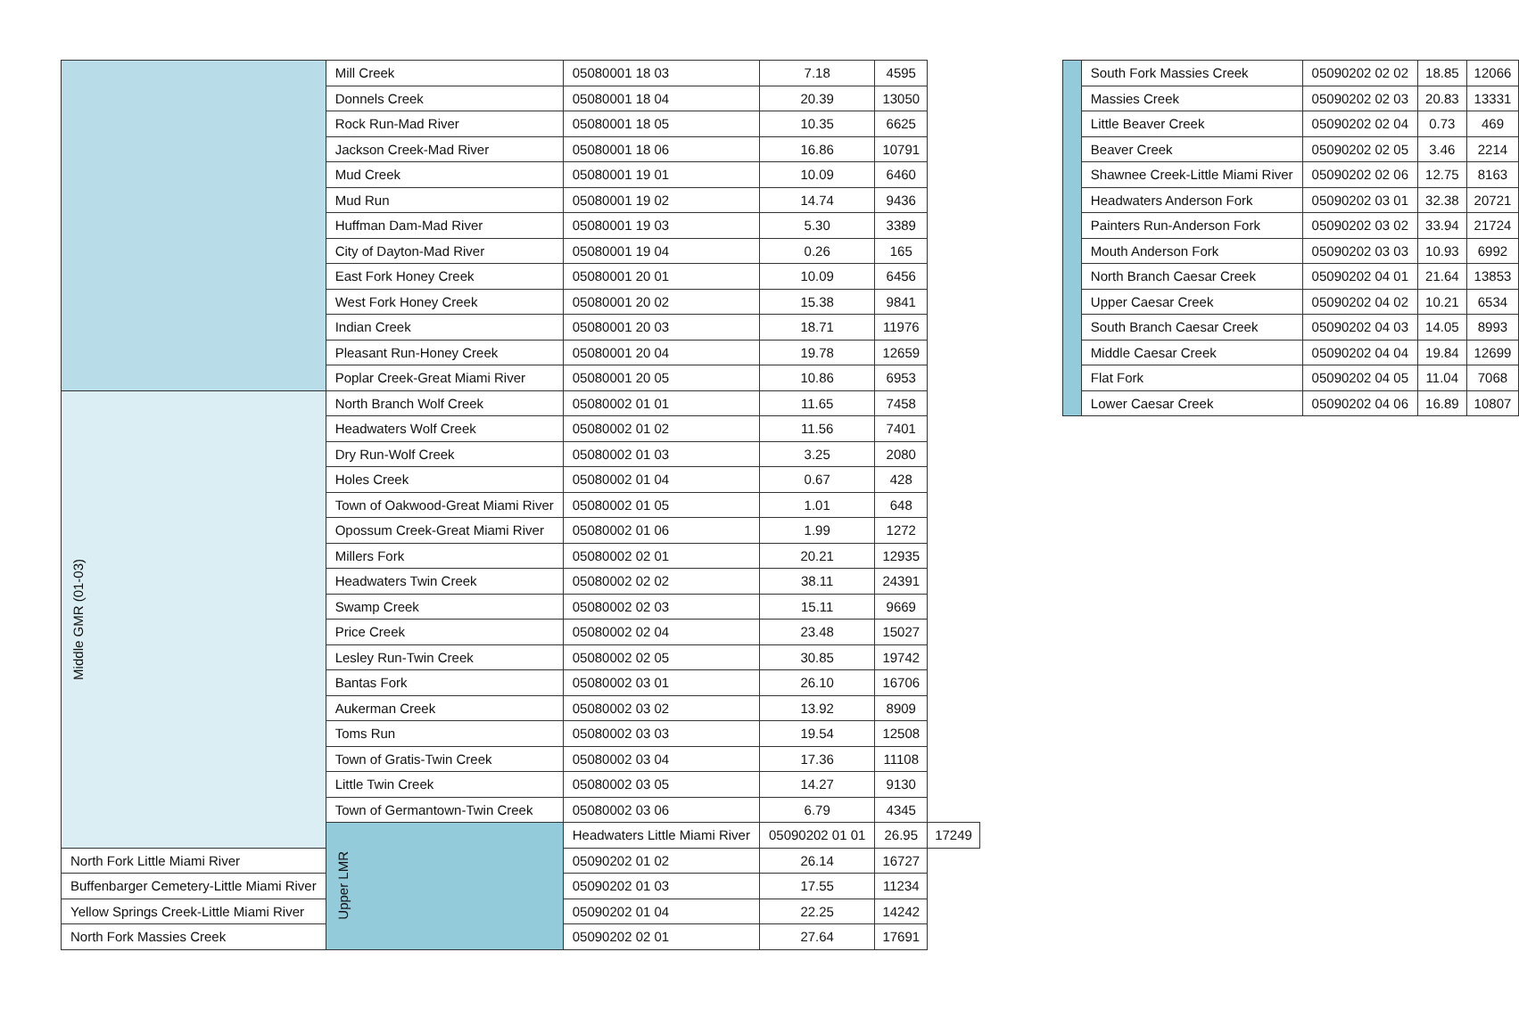| | Mill Creek | 05080001 18 03 | 7.18 | 4595 | |
| | Donnels Creek | 05080001 18 04 | 20.39 | 13050 | |
| | Rock Run-Mad River | 05080001 18 05 | 10.35 | 6625 | |
| | Jackson Creek-Mad River | 05080001 18 06 | 16.86 | 10791 | |
| | Mud Creek | 05080001 19 01 | 10.09 | 6460 | |
| | Mud Run | 05080001 19 02 | 14.74 | 9436 | |
| | Huffman Dam-Mad River | 05080001 19 03 | 5.30 | 3389 | |
| | City of Dayton-Mad River | 05080001 19 04 | 0.26 | 165 | |
| | East Fork Honey Creek | 05080001 20 01 | 10.09 | 6456 | |
| | West Fork Honey Creek | 05080001 20 02 | 15.38 | 9841 | |
| | Indian Creek | 05080001 20 03 | 18.71 | 11976 | |
| | Pleasant Run-Honey Creek | 05080001 20 04 | 19.78 | 12659 | |
| | Poplar Creek-Great Miami River | 05080001 20 05 | 10.86 | 6953 | |
| Middle GMR (01-03) | North Branch Wolf Creek | 05080002 01 01 | 11.65 | 7458 | |
| | Headwaters Wolf Creek | 05080002 01 02 | 11.56 | 7401 | |
| | Dry Run-Wolf Creek | 05080002 01 03 | 3.25 | 2080 | |
| | Holes Creek | 05080002 01 04 | 0.67 | 428 | |
| | Town of Oakwood-Great Miami River | 05080002 01 05 | 1.01 | 648 | |
| | Opossum Creek-Great Miami River | 05080002 01 06 | 1.99 | 1272 | |
| | Millers Fork | 05080002 02 01 | 20.21 | 12935 | |
| | Headwaters Twin Creek | 05080002 02 02 | 38.11 | 24391 | |
| | Swamp Creek | 05080002 02 03 | 15.11 | 9669 | |
| | Price Creek | 05080002 02 04 | 23.48 | 15027 | |
| | Lesley Run-Twin Creek | 05080002 02 05 | 30.85 | 19742 | |
| | Bantas Fork | 05080002 03 01 | 26.10 | 16706 | |
| | Aukerman Creek | 05080002 03 02 | 13.92 | 8909 | |
| | Toms Run | 05080002 03 03 | 19.54 | 12508 | |
| | Town of Gratis-Twin Creek | 05080002 03 04 | 17.36 | 11108 | |
| | Little Twin Creek | 05080002 03 05 | 14.27 | 9130 | |
| | Town of Germantown-Twin Creek | 05080002 03 06 | 6.79 | 4345 | |
| | Upper LMR | Headwaters Little Miami River | 05090202 01 01 | 26.95 | 17249 |
| North Fork Little Miami River | | 05090202 01 02 | 26.14 | 16727 | |
| Buffenbarger Cemetery-Little Miami River | | 05090202 01 03 | 17.55 | 11234 | |
| Yellow Springs Creek-Little Miami River | | 05090202 01 04 | 22.25 | 14242 | |
| North Fork Massies Creek | | 05090202 02 01 | 27.64 | 17691 | |
| | South Fork Massies Creek | 05090202 02 02 | 18.85 | 12066 |
| | Massies Creek | 05090202 02 03 | 20.83 | 13331 |
| | Little Beaver Creek | 05090202 02 04 | 0.73 | 469 |
| | Beaver Creek | 05090202 02 05 | 3.46 | 2214 |
| | Shawnee Creek-Little Miami River | 05090202 02 06 | 12.75 | 8163 |
| | Headwaters Anderson Fork | 05090202 03 01 | 32.38 | 20721 |
| | Painters Run-Anderson Fork | 05090202 03 02 | 33.94 | 21724 |
| | Mouth Anderson Fork | 05090202 03 03 | 10.93 | 6992 |
| | North Branch Caesar Creek | 05090202 04 01 | 21.64 | 13853 |
| | Upper Caesar Creek | 05090202 04 02 | 10.21 | 6534 |
| | South Branch Caesar Creek | 05090202 04 03 | 14.05 | 8993 |
| | Middle Caesar Creek | 05090202 04 04 | 19.84 | 12699 |
| | Flat Fork | 05090202 04 05 | 11.04 | 7068 |
| | Lower Caesar Creek | 05090202 04 06 | 16.89 | 10807 |